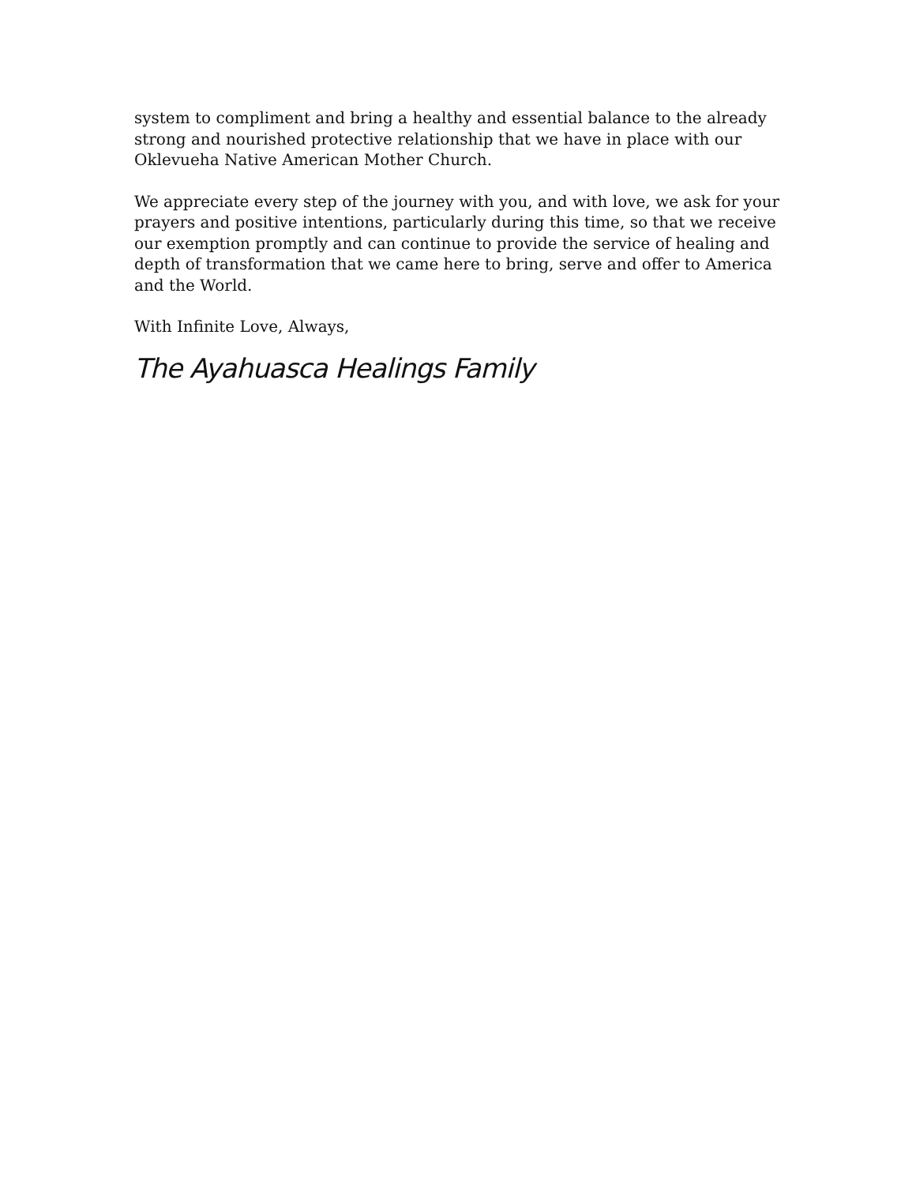system to compliment and bring a healthy and essential balance to the already strong and nourished protective relationship that we have in place with our Oklevueha Native American Mother Church.
We appreciate every step of the journey with you, and with love, we ask for your prayers and positive intentions, particularly during this time, so that we receive our exemption promptly and can continue to provide the service of healing and depth of transformation that we came here to bring, serve and offer to America and the World.
With Infinite Love, Always,
The Ayahuasca Healings Family